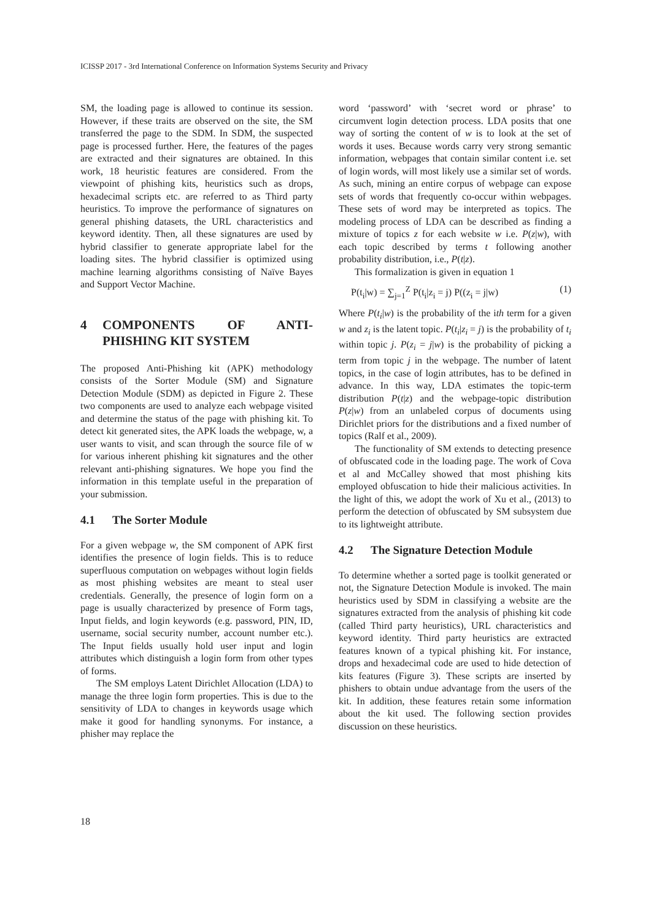ICISSP 2017 - 3rd International Conference on Information Systems Security and Privacy
SM, the loading page is allowed to continue its session. However, if these traits are observed on the site, the SM transferred the page to the SDM. In SDM, the suspected page is processed further. Here, the features of the pages are extracted and their signatures are obtained. In this work, 18 heuristic features are considered. From the viewpoint of phishing kits, heuristics such as drops, hexadecimal scripts etc. are referred to as Third party heuristics. To improve the performance of signatures on general phishing datasets, the URL characteristics and keyword identity. Then, all these signatures are used by hybrid classifier to generate appropriate label for the loading sites. The hybrid classifier is optimized using machine learning algorithms consisting of Naïve Bayes and Support Vector Machine.
4 COMPONENTS OF ANTI-PHISHING KIT SYSTEM
The proposed Anti-Phishing kit (APK) methodology consists of the Sorter Module (SM) and Signature Detection Module (SDM) as depicted in Figure 2. These two components are used to analyze each webpage visited and determine the status of the page with phishing kit. To detect kit generated sites, the APK loads the webpage, w, a user wants to visit, and scan through the source file of w for various inherent phishing kit signatures and the other relevant anti-phishing signatures. We hope you find the information in this template useful in the preparation of your submission.
4.1 The Sorter Module
For a given webpage w, the SM component of APK first identifies the presence of login fields. This is to reduce superfluous computation on webpages without login fields as most phishing websites are meant to steal user credentials. Generally, the presence of login form on a page is usually characterized by presence of Form tags, Input fields, and login keywords (e.g. password, PIN, ID, username, social security number, account number etc.). The Input fields usually hold user input and login attributes which distinguish a login form from other types of forms.
The SM employs Latent Dirichlet Allocation (LDA) to manage the three login form properties. This is due to the sensitivity of LDA to changes in keywords usage which make it good for handling synonyms. For instance, a phisher may replace the
word ‘password’ with ‘secret word or phrase’ to circumvent login detection process. LDA posits that one way of sorting the content of w is to look at the set of words it uses. Because words carry very strong semantic information, webpages that contain similar content i.e. set of login words, will most likely use a similar set of words. As such, mining an entire corpus of webpage can expose sets of words that frequently co-occur within webpages. These sets of word may be interpreted as topics. The modeling process of LDA can be described as finding a mixture of topics z for each website w i.e. P(z|w), with each topic described by terms t following another probability distribution, i.e., P(t|z).
This formalization is given in equation 1
P(t<sub>i</sub>|w) = ∑<sub>j=1</sub><sup>Z</sup> P(t<sub>i</sub>|z<sub>i</sub> = j) P((z<sub>i</sub> = j|w) (1)
Where P(t<sub>i</sub>|w) is the probability of the ith term for a given w and z<sub>i</sub> is the latent topic. P(t<sub>i</sub>|z<sub>i</sub> = j) is the probability of t<sub>i</sub> within topic j. P(z<sub>i</sub> = j|w) is the probability of picking a term from topic j in the webpage. The number of latent topics, in the case of login attributes, has to be defined in advance. In this way, LDA estimates the topic-term distribution P(t|z) and the webpage-topic distribution P(z|w) from an unlabeled corpus of documents using Dirichlet priors for the distributions and a fixed number of topics (Ralf et al., 2009).
The functionality of SM extends to detecting presence of obfuscated code in the loading page. The work of Cova et al and McCalley showed that most phishing kits employed obfuscation to hide their malicious activities. In the light of this, we adopt the work of Xu et al., (2013) to perform the detection of obfuscated by SM subsystem due to its lightweight attribute.
4.2 The Signature Detection Module
To determine whether a sorted page is toolkit generated or not, the Signature Detection Module is invoked. The main heuristics used by SDM in classifying a website are the signatures extracted from the analysis of phishing kit code (called Third party heuristics), URL characteristics and keyword identity. Third party heuristics are extracted features known of a typical phishing kit. For instance, drops and hexadecimal code are used to hide detection of kits features (Figure 3). These scripts are inserted by phishers to obtain undue advantage from the users of the kit. In addition, these features retain some information about the kit used. The following section provides discussion on these heuristics.
18